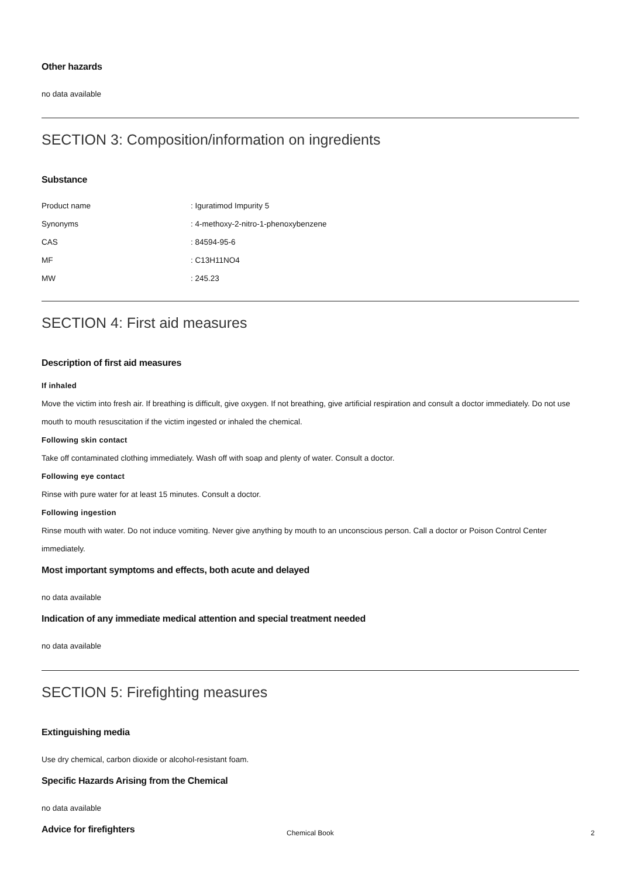Other hazards
no data available
SECTION 3: Composition/information on ingredients
Substance
| Product name | : Iguratimod Impurity 5 |
| Synonyms | : 4-methoxy-2-nitro-1-phenoxybenzene |
| CAS | : 84594-95-6 |
| MF | : C13H11NO4 |
| MW | : 245.23 |
SECTION 4: First aid measures
Description of first aid measures
If inhaled
Move the victim into fresh air. If breathing is difficult, give oxygen. If not breathing, give artificial respiration and consult a doctor immediately. Do not use mouth to mouth resuscitation if the victim ingested or inhaled the chemical.
Following skin contact
Take off contaminated clothing immediately. Wash off with soap and plenty of water. Consult a doctor.
Following eye contact
Rinse with pure water for at least 15 minutes. Consult a doctor.
Following ingestion
Rinse mouth with water. Do not induce vomiting. Never give anything by mouth to an unconscious person. Call a doctor or Poison Control Center immediately.
Most important symptoms and effects, both acute and delayed
no data available
Indication of any immediate medical attention and special treatment needed
no data available
SECTION 5: Firefighting measures
Extinguishing media
Use dry chemical, carbon dioxide or alcohol-resistant foam.
Specific Hazards Arising from the Chemical
no data available
Advice for firefighters
Chemical Book 2